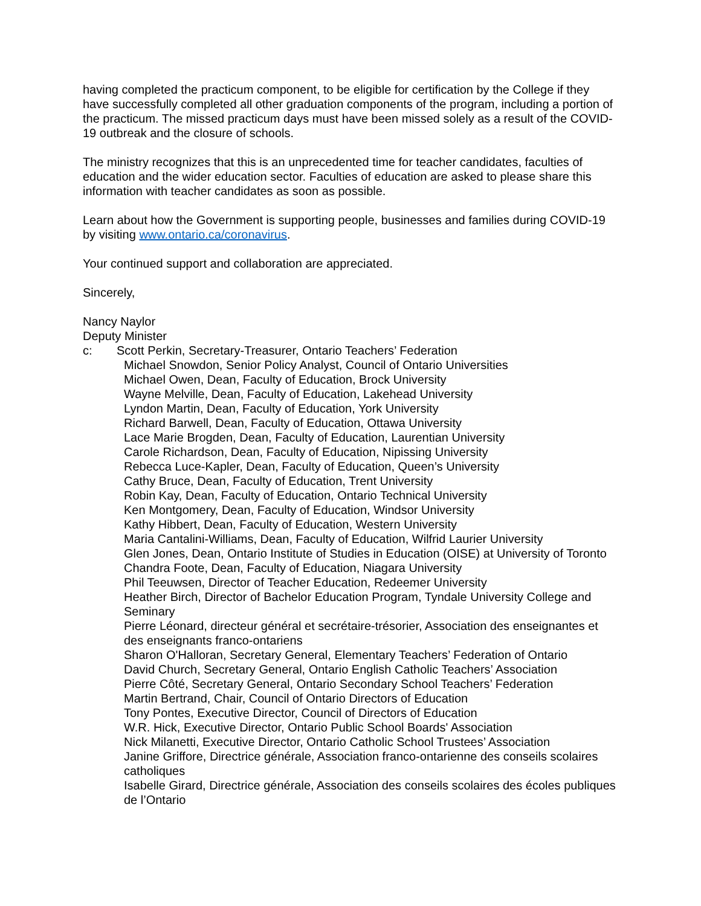having completed the practicum component, to be eligible for certification by the College if they have successfully completed all other graduation components of the program, including a portion of the practicum. The missed practicum days must have been missed solely as a result of the COVID-19 outbreak and the closure of schools.
The ministry recognizes that this is an unprecedented time for teacher candidates, faculties of education and the wider education sector. Faculties of education are asked to please share this information with teacher candidates as soon as possible.
Learn about how the Government is supporting people, businesses and families during COVID-19 by visiting www.ontario.ca/coronavirus.
Your continued support and collaboration are appreciated.
Sincerely,
Nancy Naylor
Deputy Minister
c: Scott Perkin, Secretary-Treasurer, Ontario Teachers’ Federation
Michael Snowdon, Senior Policy Analyst, Council of Ontario Universities
Michael Owen, Dean, Faculty of Education, Brock University
Wayne Melville, Dean, Faculty of Education, Lakehead University
Lyndon Martin, Dean, Faculty of Education, York University
Richard Barwell, Dean, Faculty of Education, Ottawa University
Lace Marie Brogden, Dean, Faculty of Education, Laurentian University
Carole Richardson, Dean, Faculty of Education, Nipissing University
Rebecca Luce-Kapler, Dean, Faculty of Education, Queen’s University
Cathy Bruce, Dean, Faculty of Education, Trent University
Robin Kay, Dean, Faculty of Education, Ontario Technical University
Ken Montgomery, Dean, Faculty of Education, Windsor University
Kathy Hibbert, Dean, Faculty of Education, Western University
Maria Cantalini-Williams, Dean, Faculty of Education, Wilfrid Laurier University
Glen Jones, Dean, Ontario Institute of Studies in Education (OISE) at University of Toronto
Chandra Foote, Dean, Faculty of Education, Niagara University
Phil Teeuwsen, Director of Teacher Education, Redeemer University
Heather Birch, Director of Bachelor Education Program, Tyndale University College and Seminary
Pierre Léonard, directeur général et secrétaire-trésorier, Association des enseignantes et des enseignants franco-ontariens
Sharon O'Halloran, Secretary General, Elementary Teachers’ Federation of Ontario
David Church, Secretary General, Ontario English Catholic Teachers’ Association
Pierre Côté, Secretary General, Ontario Secondary School Teachers’ Federation
Martin Bertrand, Chair, Council of Ontario Directors of Education
Tony Pontes, Executive Director, Council of Directors of Education
W.R. Hick, Executive Director, Ontario Public School Boards' Association
Nick Milanetti, Executive Director, Ontario Catholic School Trustees’ Association
Janine Griffore, Directrice générale, Association franco-ontarienne des conseils scolaires catholiques
Isabelle Girard, Directrice générale, Association des conseils scolaires des écoles publiques de l’Ontario